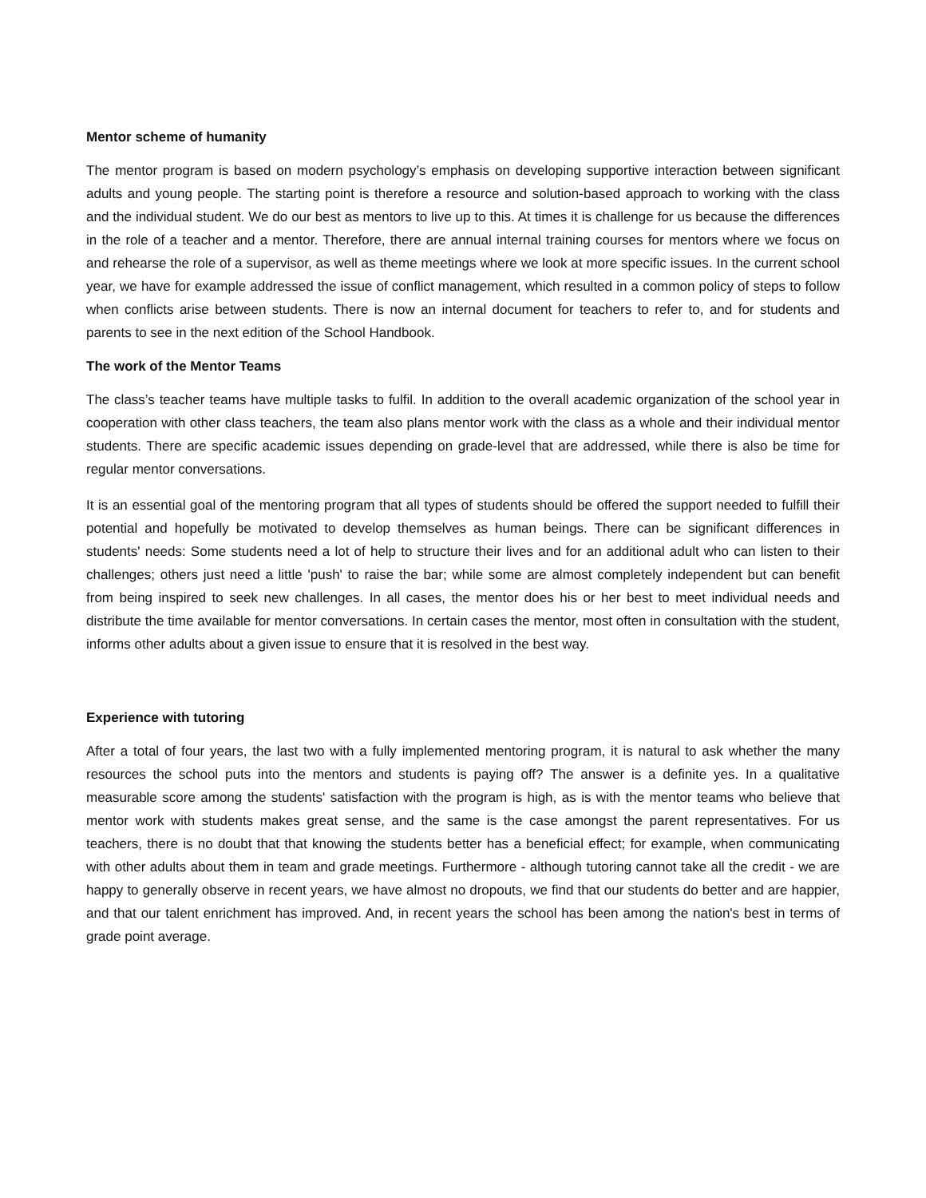Mentor scheme of humanity
The mentor program is based on modern psychology’s emphasis on developing supportive interaction between significant adults and young people. The starting point is therefore a resource and solution-based approach to working with the class and the individual student. We do our best as mentors to live up to this. At times it is challenge for us because the differences in the role of a teacher and a mentor. Therefore, there are annual internal training courses for mentors where we focus on and rehearse the role of a supervisor, as well as theme meetings where we look at more specific issues. In the current school year, we have for example addressed the issue of conflict management, which resulted in a common policy of steps to follow when conflicts arise between students. There is now an internal document for teachers to refer to, and for students and parents to see in the next edition of the School Handbook.
The work of the Mentor Teams
The class’s teacher teams have multiple tasks to fulfil. In addition to the overall academic organization of the school year in cooperation with other class teachers, the team also plans mentor work with the class as a whole and their individual mentor students. There are specific academic issues depending on grade-level that are addressed, while there is also be time for regular mentor conversations.
It is an essential goal of the mentoring program that all types of students should be offered the support needed to fulfill their potential and hopefully be motivated to develop themselves as human beings. There can be significant differences in students' needs: Some students need a lot of help to structure their lives and for an additional adult who can listen to their challenges; others just need a little 'push' to raise the bar; while some are almost completely independent but can benefit from being inspired to seek new challenges. In all cases, the mentor does his or her best to meet individual needs and distribute the time available for mentor conversations. In certain cases the mentor, most often in consultation with the student, informs other adults about a given issue to ensure that it is resolved in the best way.
Experience with tutoring
After a total of four years, the last two with a fully implemented mentoring program, it is natural to ask whether the many resources the school puts into the mentors and students is paying off? The answer is a definite yes. In a qualitative measurable score among the students' satisfaction with the program is high, as is with the mentor teams who believe that mentor work with students makes great sense, and the same is the case amongst the parent representatives. For us teachers, there is no doubt that that knowing the students better has a beneficial effect; for example, when communicating with other adults about them in team and grade meetings. Furthermore - although tutoring cannot take all the credit - we are happy to generally observe in recent years, we have almost no dropouts, we find that our students do better and are happier, and that our talent enrichment has improved. And, in recent years the school has been among the nation's best in terms of grade point average.